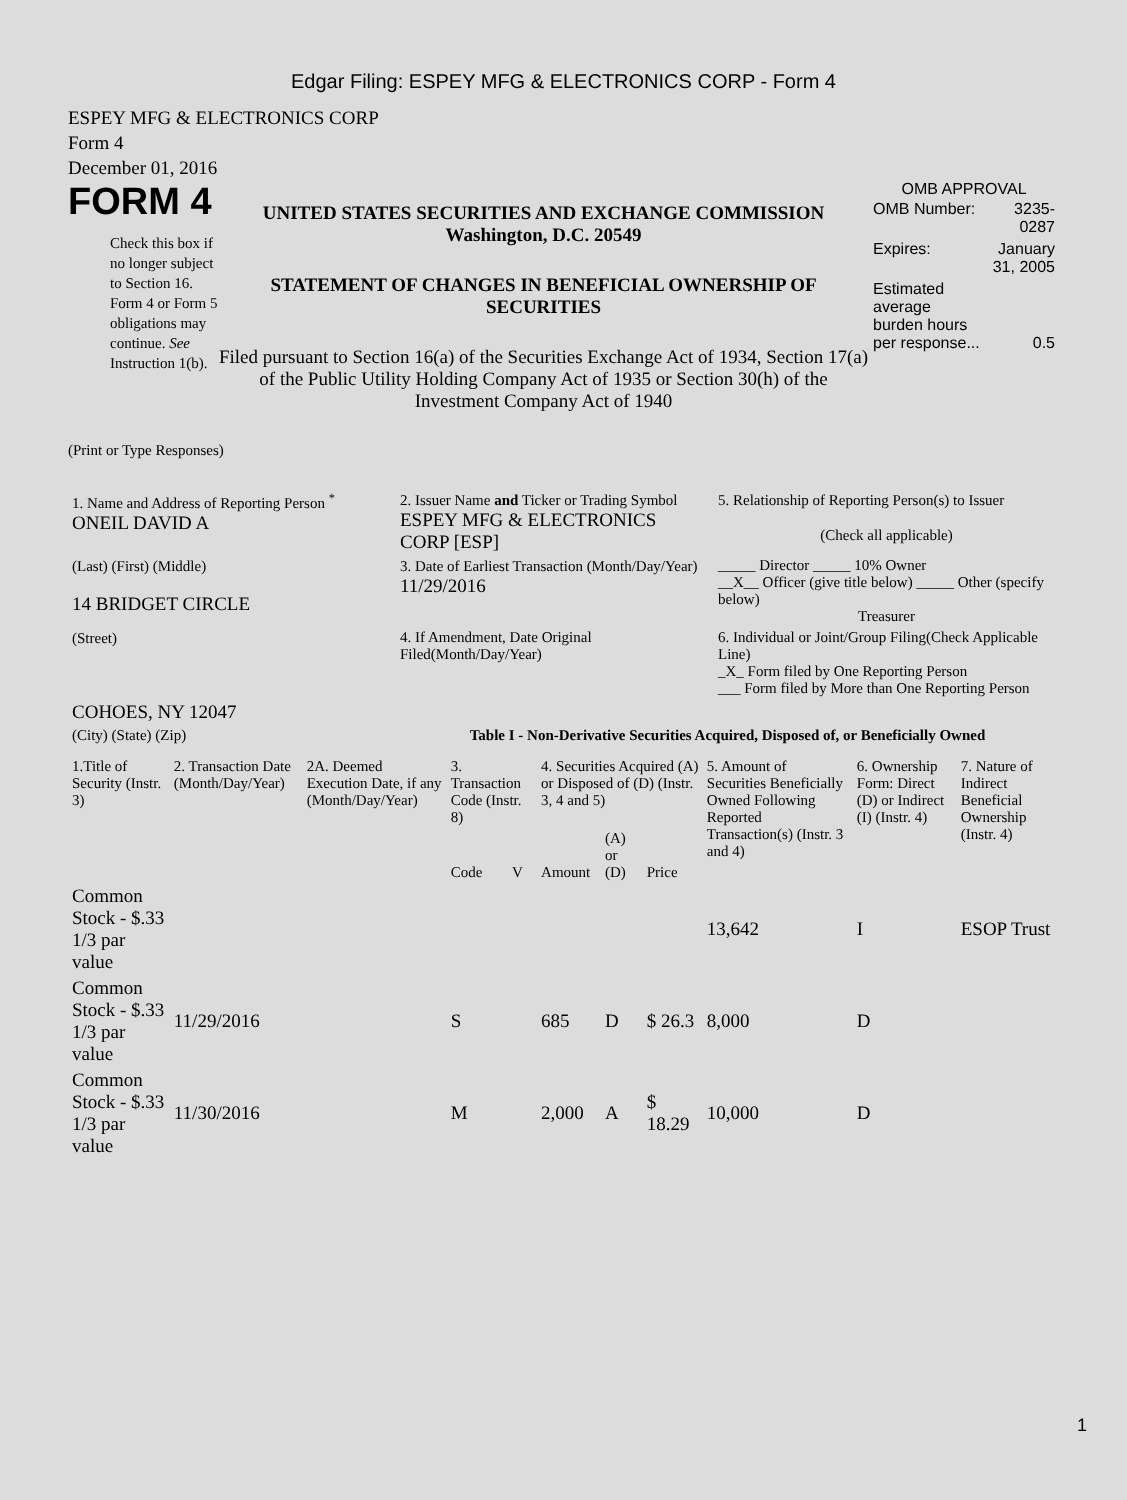Edgar Filing: ESPEY MFG & ELECTRONICS CORP - Form 4
ESPEY MFG & ELECTRONICS CORP
Form 4
December 01, 2016
FORM 4
Check this box if no longer subject to Section 16. Form 4 or Form 5 obligations may continue. See Instruction 1(b).
UNITED STATES SECURITIES AND EXCHANGE COMMISSION
Washington, D.C. 20549
STATEMENT OF CHANGES IN BENEFICIAL OWNERSHIP OF SECURITIES
Filed pursuant to Section 16(a) of the Securities Exchange Act of 1934, Section 17(a) of the Public Utility Holding Company Act of 1935 or Section 30(h) of the Investment Company Act of 1940
OMB APPROVAL
| OMB Number: | 3235-0287 |
| Expires: | January 31, 2005 |
| Estimated average burden hours per response... | 0.5 |
(Print or Type Responses)
| 1. Name and Address of Reporting Person <sup>*</sup> ONEIL DAVID A | 2. Issuer Name and Ticker or Trading Symbol ESPEY MFG & ELECTRONICS CORP [ESP] | 5. Relationship of Reporting Person(s) to Issuer (Check all applicable) |
| (Last) (First) (Middle) 14 BRIDGET CIRCLE | 3. Date of Earliest Transaction (Month/Day/Year) 11/29/2016 | _____ Director _____ 10% Owner __X__ Officer (give title below) _____ Other (specify below) Treasurer |
| (Street) COHOES, NY 12047 | 4. If Amendment, Date Original Filed(Month/Day/Year) | 6. Individual or Joint/Group Filing(Check Applicable Line) _X_ Form filed by One Reporting Person ___ Form filed by More than One Reporting Person |
| (City) (State) (Zip) | Table I - Non-Derivative Securities Acquired, Disposed of, or Beneficially Owned | |
| 1.Title of Security (Instr. 3) | 2. Transaction Date (Month/Day/Year) | 2A. Deemed Execution Date, if any (Month/Day/Year) | 3. Transaction Code (Instr. 8) | | 4. Securities Acquired (A) or Disposed of (D) (Instr. 3, 4 and 5) | | | 5. Amount of Securities Beneficially Owned Following Reported Transaction(s) (Instr. 3 and 4) | 6. Ownership Form: Direct (D) or Indirect (I) (Instr. 4) | 7. Nature of Indirect Beneficial Ownership (Instr. 4) |
| --- | --- | --- | --- | --- | --- | --- | --- | --- | --- | --- |
| | | | Code | V | Amount | (A) or (D) | Price | | | |
| Common Stock - $.33 1/3 par value | | | | | | | | 13,642 | I | ESOP Trust |
| Common Stock - $.33 1/3 par value | 11/29/2016 | | S | | 685 | D | $ 26.3 | 8,000 | D | |
| Common Stock - $.33 1/3 par value | 11/30/2016 | | M | | 2,000 | A | $ 18.29 | 10,000 | D | |
1